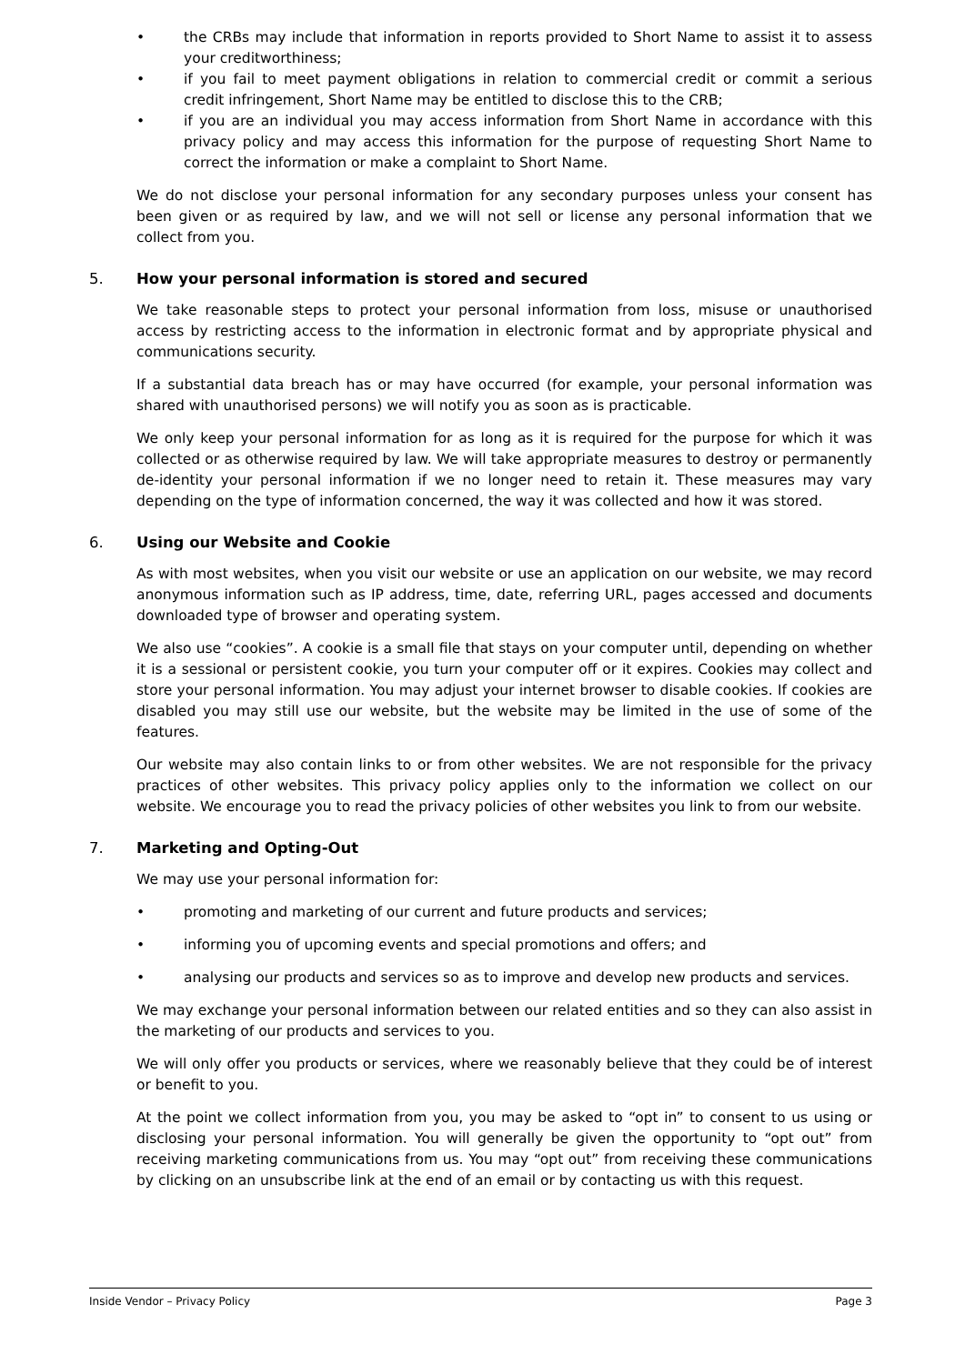• the CRBs may include that information in reports provided to Short Name to assist it to assess your creditworthiness;
• if you fail to meet payment obligations in relation to commercial credit or commit a serious credit infringement, Short Name may be entitled to disclose this to the CRB;
• if you are an individual you may access information from Short Name in accordance with this privacy policy and may access this information for the purpose of requesting Short Name to correct the information or make a complaint to Short Name.
We do not disclose your personal information for any secondary purposes unless your consent has been given or as required by law, and we will not sell or license any personal information that we collect from you.
5. How your personal information is stored and secured
We take reasonable steps to protect your personal information from loss, misuse or unauthorised access by restricting access to the information in electronic format and by appropriate physical and communications security.
If a substantial data breach has or may have occurred (for example, your personal information was shared with unauthorised persons) we will notify you as soon as is practicable.
We only keep your personal information for as long as it is required for the purpose for which it was collected or as otherwise required by law. We will take appropriate measures to destroy or permanently de-identity your personal information if we no longer need to retain it. These measures may vary depending on the type of information concerned, the way it was collected and how it was stored.
6. Using our Website and Cookie
As with most websites, when you visit our website or use an application on our website, we may record anonymous information such as IP address, time, date, referring URL, pages accessed and documents downloaded type of browser and operating system.
We also use “cookies”. A cookie is a small file that stays on your computer until, depending on whether it is a sessional or persistent cookie, you turn your computer off or it expires. Cookies may collect and store your personal information. You may adjust your internet browser to disable cookies. If cookies are disabled you may still use our website, but the website may be limited in the use of some of the features.
Our website may also contain links to or from other websites. We are not responsible for the privacy practices of other websites. This privacy policy applies only to the information we collect on our website. We encourage you to read the privacy policies of other websites you link to from our website.
7. Marketing and Opting-Out
We may use your personal information for:
• promoting and marketing of our current and future products and services;
• informing you of upcoming events and special promotions and offers; and
• analysing our products and services so as to improve and develop new products and services.
We may exchange your personal information between our related entities and so they can also assist in the marketing of our products and services to you.
We will only offer you products or services, where we reasonably believe that they could be of interest or benefit to you.
At the point we collect information from you, you may be asked to “opt in” to consent to us using or disclosing your personal information. You will generally be given the opportunity to “opt out” from receiving marketing communications from us. You may “opt out” from receiving these communications by clicking on an unsubscribe link at the end of an email or by contacting us with this request.
Inside Vendor – Privacy Policy Page 3